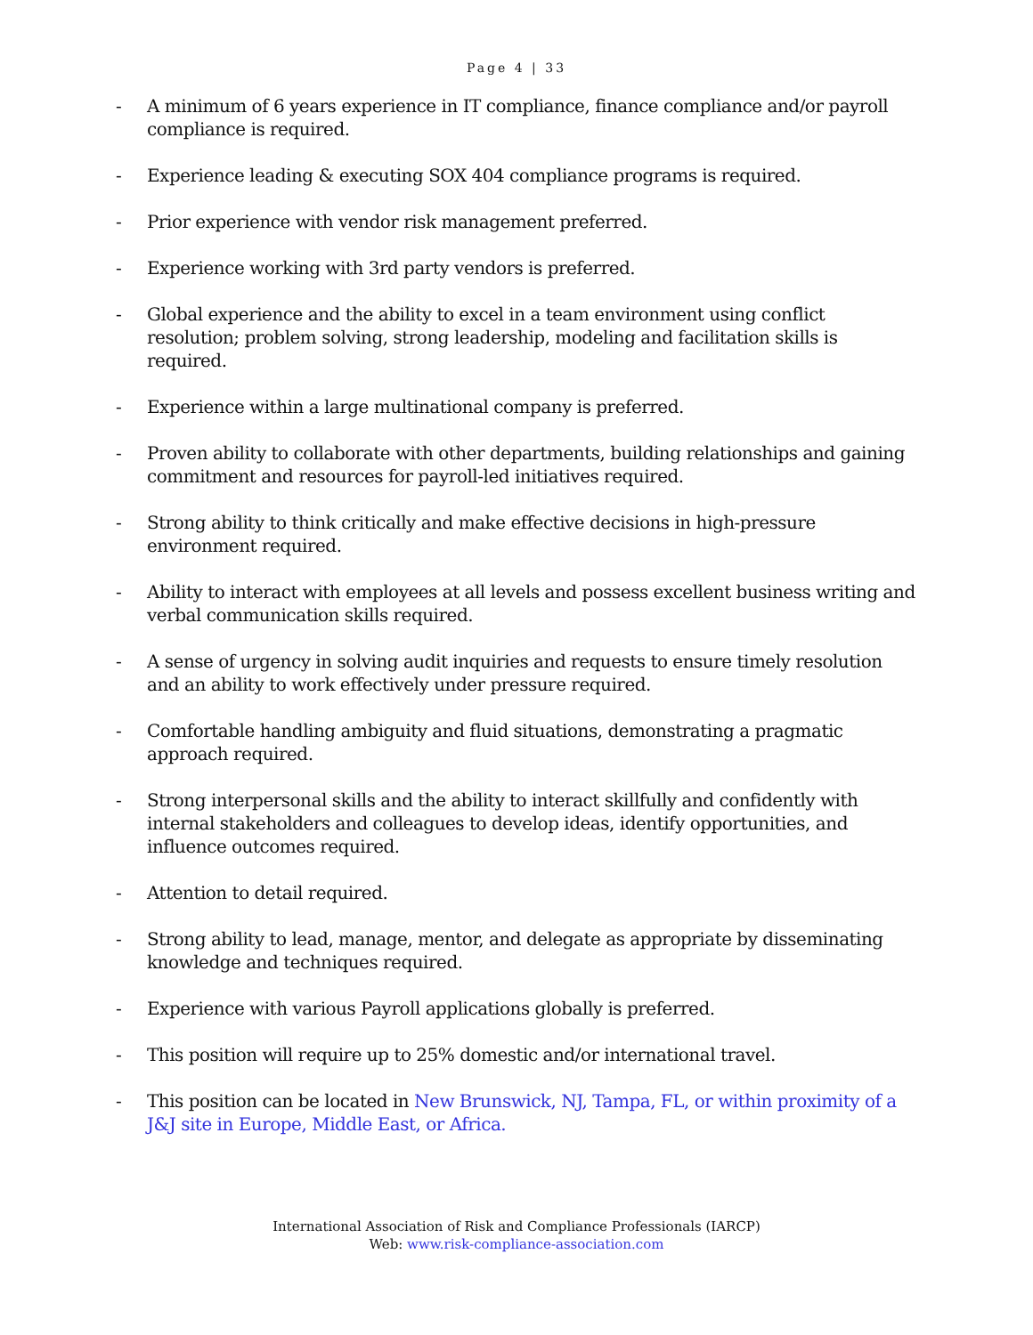Page 4 | 33
- A minimum of 6 years experience in IT compliance, finance compliance and/or payroll compliance is required.
- Experience leading & executing SOX 404 compliance programs is required.
- Prior experience with vendor risk management preferred.
- Experience working with 3rd party vendors is preferred.
- Global experience and the ability to excel in a team environment using conflict resolution; problem solving, strong leadership, modeling and facilitation skills is required.
- Experience within a large multinational company is preferred.
- Proven ability to collaborate with other departments, building relationships and gaining commitment and resources for payroll-led initiatives required.
- Strong ability to think critically and make effective decisions in high-pressure environment required.
- Ability to interact with employees at all levels and possess excellent business writing and verbal communication skills required.
- A sense of urgency in solving audit inquiries and requests to ensure timely resolution and an ability to work effectively under pressure required.
- Comfortable handling ambiguity and fluid situations, demonstrating a pragmatic approach required.
- Strong interpersonal skills and the ability to interact skillfully and confidently with internal stakeholders and colleagues to develop ideas, identify opportunities, and influence outcomes required.
- Attention to detail required.
- Strong ability to lead, manage, mentor, and delegate as appropriate by disseminating knowledge and techniques required.
- Experience with various Payroll applications globally is preferred.
- This position will require up to 25% domestic and/or international travel.
- This position can be located in New Brunswick, NJ, Tampa, FL, or within proximity of a J&J site in Europe, Middle East, or Africa.
International Association of Risk and Compliance Professionals (IARCP)
Web: www.risk-compliance-association.com